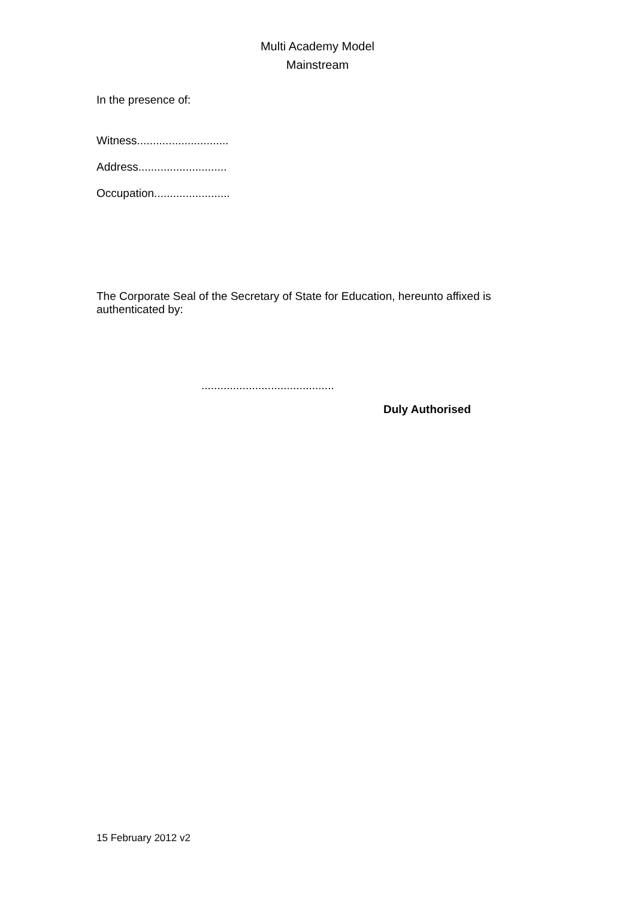Multi Academy Model
Mainstream
In the presence of:
Witness.............................
Address............................
Occupation........................
The Corporate Seal of the Secretary of State for Education, hereunto affixed is authenticated by:
..........................................
Duly Authorised
15 February 2012 v2